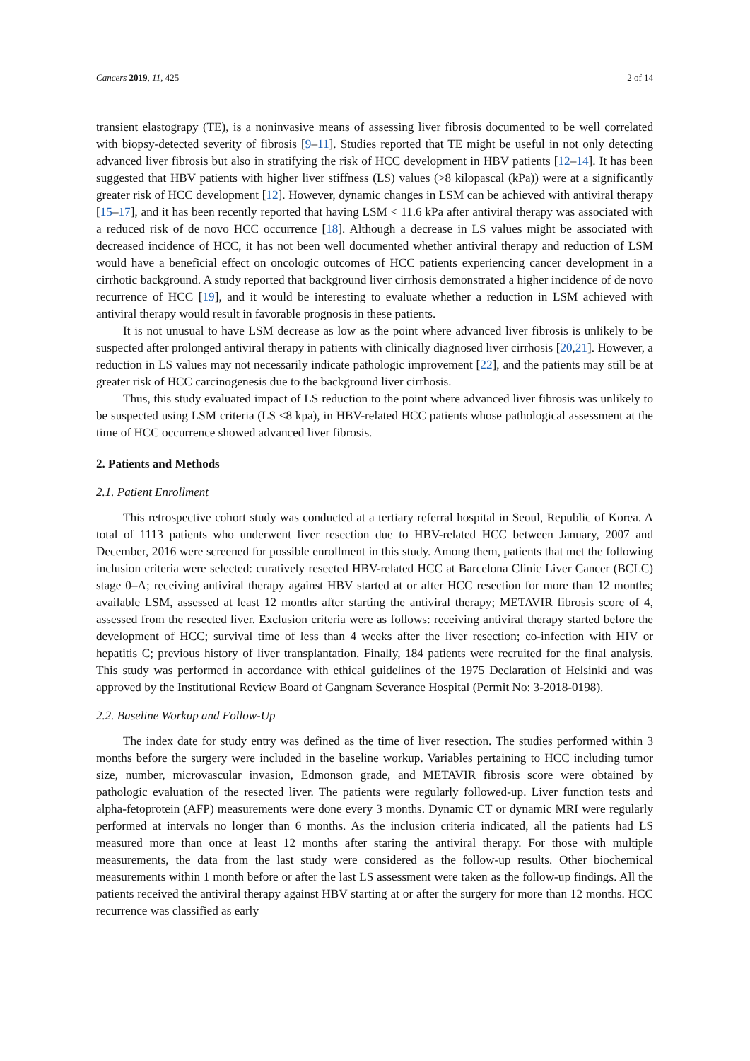Cancers 2019, 11, 425 2 of 14
transient elastograpy (TE), is a noninvasive means of assessing liver fibrosis documented to be well correlated with biopsy-detected severity of fibrosis [9–11]. Studies reported that TE might be useful in not only detecting advanced liver fibrosis but also in stratifying the risk of HCC development in HBV patients [12–14]. It has been suggested that HBV patients with higher liver stiffness (LS) values (>8 kilopascal (kPa)) were at a significantly greater risk of HCC development [12]. However, dynamic changes in LSM can be achieved with antiviral therapy [15–17], and it has been recently reported that having LSM < 11.6 kPa after antiviral therapy was associated with a reduced risk of de novo HCC occurrence [18]. Although a decrease in LS values might be associated with decreased incidence of HCC, it has not been well documented whether antiviral therapy and reduction of LSM would have a beneficial effect on oncologic outcomes of HCC patients experiencing cancer development in a cirrhotic background. A study reported that background liver cirrhosis demonstrated a higher incidence of de novo recurrence of HCC [19], and it would be interesting to evaluate whether a reduction in LSM achieved with antiviral therapy would result in favorable prognosis in these patients.
It is not unusual to have LSM decrease as low as the point where advanced liver fibrosis is unlikely to be suspected after prolonged antiviral therapy in patients with clinically diagnosed liver cirrhosis [20,21]. However, a reduction in LS values may not necessarily indicate pathologic improvement [22], and the patients may still be at greater risk of HCC carcinogenesis due to the background liver cirrhosis.
Thus, this study evaluated impact of LS reduction to the point where advanced liver fibrosis was unlikely to be suspected using LSM criteria (LS ≤8 kpa), in HBV-related HCC patients whose pathological assessment at the time of HCC occurrence showed advanced liver fibrosis.
2. Patients and Methods
2.1. Patient Enrollment
This retrospective cohort study was conducted at a tertiary referral hospital in Seoul, Republic of Korea. A total of 1113 patients who underwent liver resection due to HBV-related HCC between January, 2007 and December, 2016 were screened for possible enrollment in this study. Among them, patients that met the following inclusion criteria were selected: curatively resected HBV-related HCC at Barcelona Clinic Liver Cancer (BCLC) stage 0–A; receiving antiviral therapy against HBV started at or after HCC resection for more than 12 months; available LSM, assessed at least 12 months after starting the antiviral therapy; METAVIR fibrosis score of 4, assessed from the resected liver. Exclusion criteria were as follows: receiving antiviral therapy started before the development of HCC; survival time of less than 4 weeks after the liver resection; co-infection with HIV or hepatitis C; previous history of liver transplantation. Finally, 184 patients were recruited for the final analysis. This study was performed in accordance with ethical guidelines of the 1975 Declaration of Helsinki and was approved by the Institutional Review Board of Gangnam Severance Hospital (Permit No: 3-2018-0198).
2.2. Baseline Workup and Follow-Up
The index date for study entry was defined as the time of liver resection. The studies performed within 3 months before the surgery were included in the baseline workup. Variables pertaining to HCC including tumor size, number, microvascular invasion, Edmonson grade, and METAVIR fibrosis score were obtained by pathologic evaluation of the resected liver. The patients were regularly followed-up. Liver function tests and alpha-fetoprotein (AFP) measurements were done every 3 months. Dynamic CT or dynamic MRI were regularly performed at intervals no longer than 6 months. As the inclusion criteria indicated, all the patients had LS measured more than once at least 12 months after staring the antiviral therapy. For those with multiple measurements, the data from the last study were considered as the follow-up results. Other biochemical measurements within 1 month before or after the last LS assessment were taken as the follow-up findings. All the patients received the antiviral therapy against HBV starting at or after the surgery for more than 12 months. HCC recurrence was classified as early